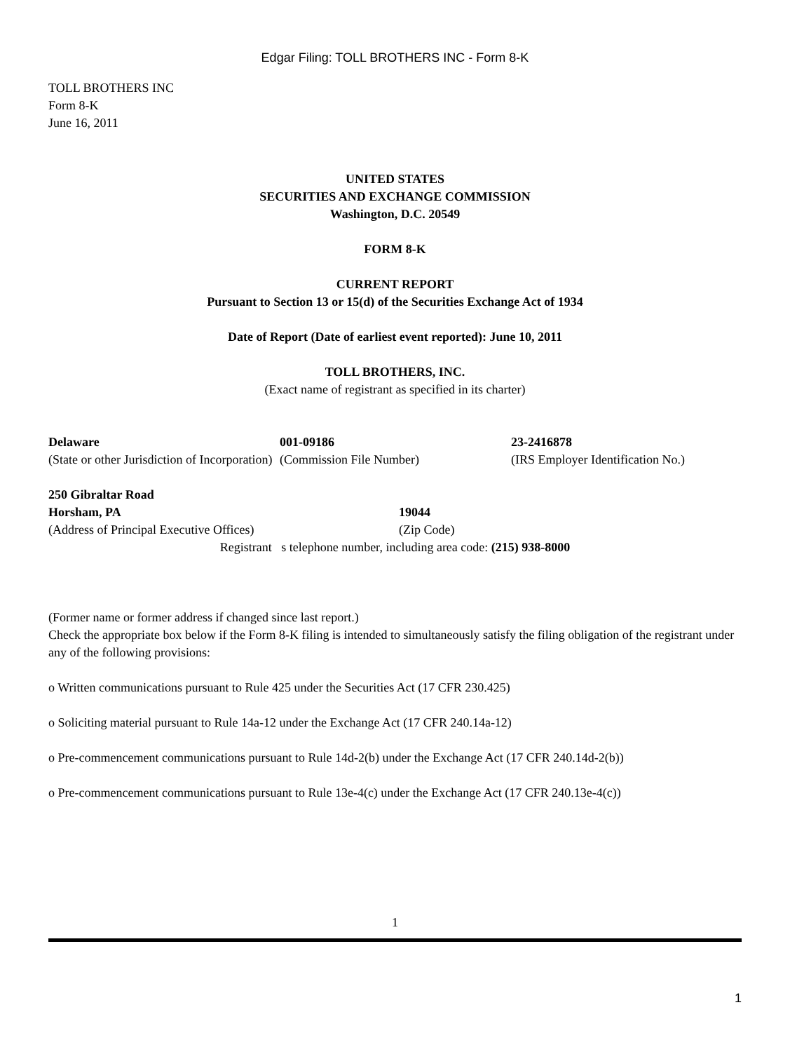Edgar Filing: TOLL BROTHERS INC - Form 8-K
TOLL BROTHERS INC
Form 8-K
June 16, 2011
UNITED STATES
SECURITIES AND EXCHANGE COMMISSION
Washington, D.C. 20549
FORM 8-K
CURRENT REPORT
Pursuant to Section 13 or 15(d) of the Securities Exchange Act of 1934
Date of Report (Date of earliest event reported): June 10, 2011
TOLL BROTHERS, INC.
(Exact name of registrant as specified in its charter)
| Delaware (State or other Jurisdiction of Incorporation) | 001-09186 (Commission File Number) | 23-2416878 (IRS Employer Identification No.) |
| 250 Gibraltar Road Horsham, PA (Address of Principal Executive Offices) | 19044 (Zip Code) |
Registrant s telephone number, including area code: (215) 938-8000
(Former name or former address if changed since last report.)
Check the appropriate box below if the Form 8-K filing is intended to simultaneously satisfy the filing obligation of the registrant under any of the following provisions:
o Written communications pursuant to Rule 425 under the Securities Act (17 CFR 230.425)
o Soliciting material pursuant to Rule 14a-12 under the Exchange Act (17 CFR 240.14a-12)
o Pre-commencement communications pursuant to Rule 14d-2(b) under the Exchange Act (17 CFR 240.14d-2(b))
o Pre-commencement communications pursuant to Rule 13e-4(c) under the Exchange Act (17 CFR 240.13e-4(c))
1
1